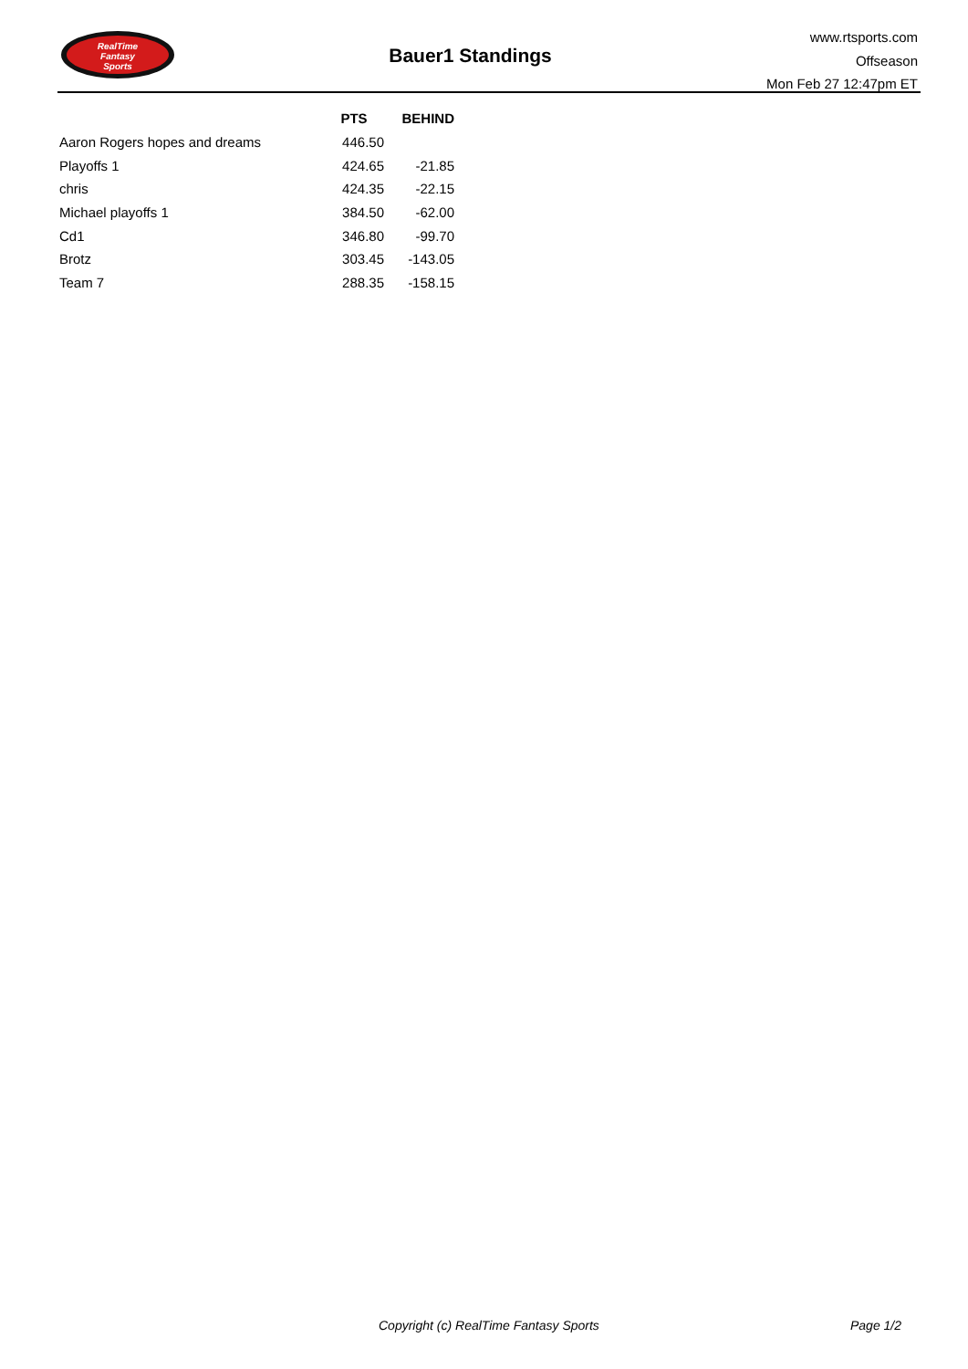RealTime
Fantasy
Sports
Bauer1 Standings
www.rtsports.com
Offseason
Mon Feb 27 12:47pm ET
| | PTS | BEHIND |
| --- | --- | --- |
| Aaron Rogers hopes and dreams | 446.50 | |
| Playoffs 1 | 424.65 | -21.85 |
| chris | 424.35 | -22.15 |
| Michael playoffs 1 | 384.50 | -62.00 |
| Cd1 | 346.80 | -99.70 |
| Brotz | 303.45 | -143.05 |
| Team 7 | 288.35 | -158.15 |
Copyright (c) RealTime Fantasy Sports Page 1/2